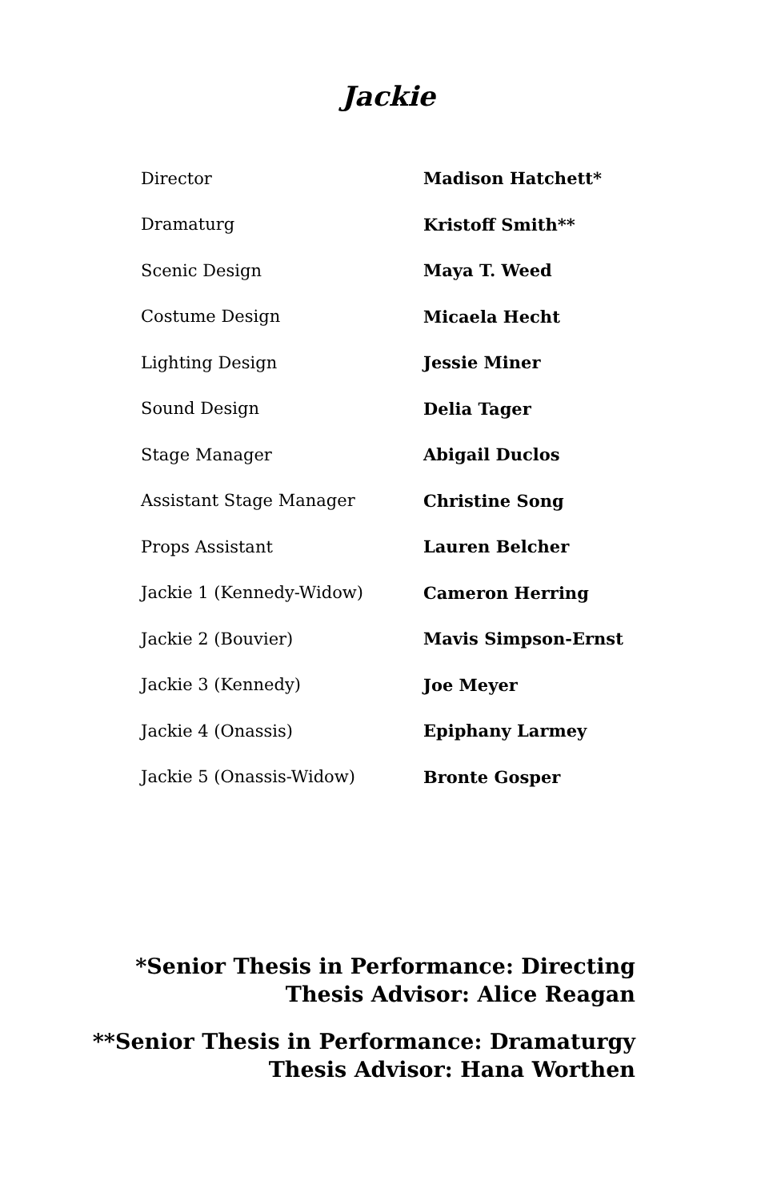Jackie
| Director | Madison Hatchett* |
| Dramaturg | Kristoff Smith** |
| Scenic Design | Maya T. Weed |
| Costume Design | Micaela Hecht |
| Lighting Design | Jessie Miner |
| Sound Design | Delia Tager |
| Stage Manager | Abigail Duclos |
| Assistant Stage Manager | Christine Song |
| Props Assistant | Lauren Belcher |
| Jackie 1 (Kennedy-Widow) | Cameron Herring |
| Jackie 2 (Bouvier) | Mavis Simpson-Ernst |
| Jackie 3 (Kennedy) | Joe Meyer |
| Jackie 4 (Onassis) | Epiphany Larmey |
| Jackie 5 (Onassis-Widow) | Bronte Gosper |
*Senior Thesis in Performance: Directing
Thesis Advisor: Alice Reagan
**Senior Thesis in Performance: Dramaturgy
Thesis Advisor: Hana Worthen